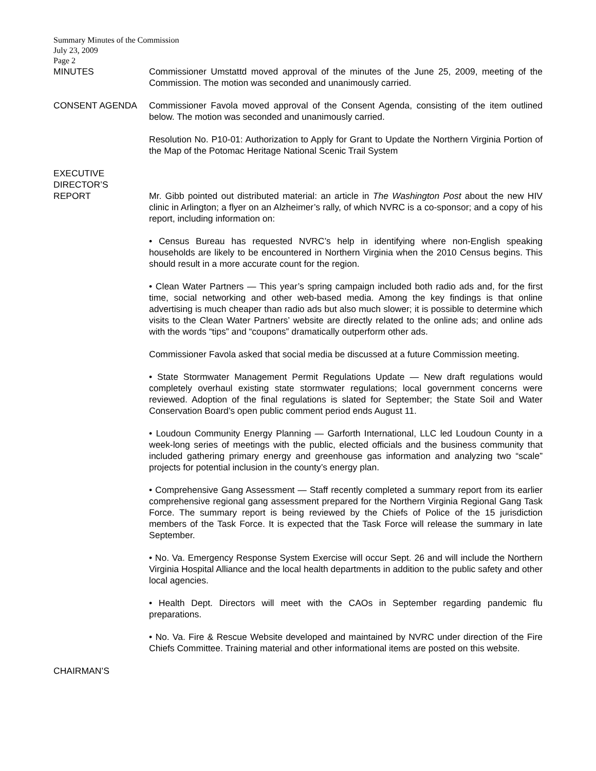Summary Minutes of the Commission
July 23, 2009
Page 2
MINUTES Commissioner Umstattd moved approval of the minutes of the June 25, 2009, meeting of the Commission. The motion was seconded and unanimously carried.
CONSENT AGENDA Commissioner Favola moved approval of the Consent Agenda, consisting of the item outlined below. The motion was seconded and unanimously carried.
Resolution No. P10-01: Authorization to Apply for Grant to Update the Northern Virginia Portion of the Map of the Potomac Heritage National Scenic Trail System
EXECUTIVE
DIRECTOR’S
REPORT
Mr. Gibb pointed out distributed material: an article in The Washington Post about the new HIV clinic in Arlington; a flyer on an Alzheimer’s rally, of which NVRC is a co-sponsor; and a copy of his report, including information on:
• Census Bureau has requested NVRC’s help in identifying where non-English speaking households are likely to be encountered in Northern Virginia when the 2010 Census begins. This should result in a more accurate count for the region.
• Clean Water Partners — This year’s spring campaign included both radio ads and, for the first time, social networking and other web-based media. Among the key findings is that online advertising is much cheaper than radio ads but also much slower; it is possible to determine which visits to the Clean Water Partners’ website are directly related to the online ads; and online ads with the words “tips” and “coupons” dramatically outperform other ads.
Commissioner Favola asked that social media be discussed at a future Commission meeting.
• State Stormwater Management Permit Regulations Update — New draft regulations would completely overhaul existing state stormwater regulations; local government concerns were reviewed. Adoption of the final regulations is slated for September; the State Soil and Water Conservation Board’s open public comment period ends August 11.
• Loudoun Community Energy Planning — Garforth International, LLC led Loudoun County in a week-long series of meetings with the public, elected officials and the business community that included gathering primary energy and greenhouse gas information and analyzing two “scale” projects for potential inclusion in the county’s energy plan.
• Comprehensive Gang Assessment — Staff recently completed a summary report from its earlier comprehensive regional gang assessment prepared for the Northern Virginia Regional Gang Task Force. The summary report is being reviewed by the Chiefs of Police of the 15 jurisdiction members of the Task Force. It is expected that the Task Force will release the summary in late September.
• No. Va. Emergency Response System Exercise will occur Sept. 26 and will include the Northern Virginia Hospital Alliance and the local health departments in addition to the public safety and other local agencies.
• Health Dept. Directors will meet with the CAOs in September regarding pandemic flu preparations.
• No. Va. Fire & Rescue Website developed and maintained by NVRC under direction of the Fire Chiefs Committee. Training material and other informational items are posted on this website.
CHAIRMAN’S